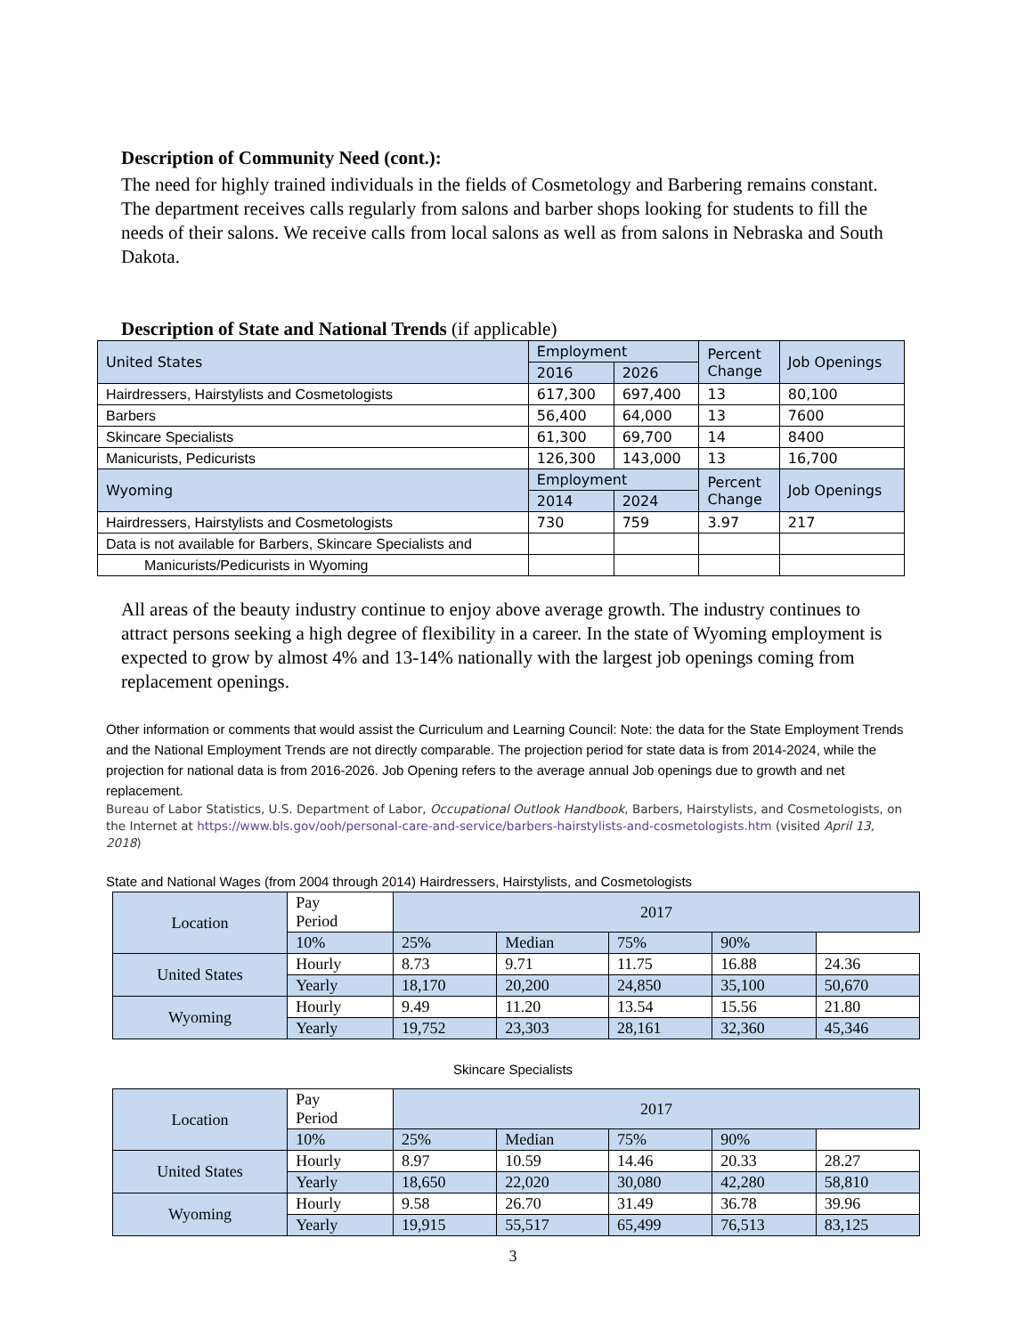Description of Community Need (cont.):
The need for highly trained individuals in the fields of Cosmetology and Barbering remains constant. The department receives calls regularly from salons and barber shops looking for students to fill the needs of their salons. We receive calls from local salons as well as from salons in Nebraska and South Dakota.
Description of State and National Trends (if applicable)
| United States | Employment | | Percent Change | Job Openings |
| | 2016 | 2026 | | |
| Hairdressers, Hairstylists and Cosmetologists | 617,300 | 697,400 | 13 | 80,100 |
| Barbers | 56,400 | 64,000 | 13 | 7600 |
| Skincare Specialists | 61,300 | 69,700 | 14 | 8400 |
| Manicurists, Pedicurists | 126,300 | 143,000 | 13 | 16,700 |
| Wyoming | Employment | | Percent Change | Job Openings |
| | 2014 | 2024 | | |
| Hairdressers, Hairstylists and Cosmetologists | 730 | 759 | 3.97 | 217 |
| Data is not available for Barbers, Skincare Specialists and | | | | |
| Manicurists/Pedicurists in Wyoming | | | | |
All areas of the beauty industry continue to enjoy above average growth. The industry continues to attract persons seeking a high degree of flexibility in a career. In the state of Wyoming employment is expected to grow by almost 4% and 13-14% nationally with the largest job openings coming from replacement openings.
Other information or comments that would assist the Curriculum and Learning Council: Note: the data for the State Employment Trends and the National Employment Trends are not directly comparable. The projection period for state data is from 2014-2024, while the projection for national data is from 2016-2026. Job Opening refers to the average annual Job openings due to growth and net replacement.
Bureau of Labor Statistics, U.S. Department of Labor, Occupational Outlook Handbook, Barbers, Hairstylists, and Cosmetologists, on the Internet at https://www.bls.gov/ooh/personal-care-and-service/barbers-hairstylists-and-cosmetologists.htm (visited April 13, 2018)
State and National Wages (from 2004 through 2014) Hairdressers, Hairstylists, and Cosmetologists
| Location | Pay Period | 2017 | | | | |
| | | 10% | 25% | Median | 75% | 90% |
| United States | Hourly | 8.73 | 9.71 | 11.75 | 16.88 | 24.36 |
| | Yearly | 18,170 | 20,200 | 24,850 | 35,100 | 50,670 |
| Wyoming | Hourly | 9.49 | 11.20 | 13.54 | 15.56 | 21.80 |
| | Yearly | 19,752 | 23,303 | 28,161 | 32,360 | 45,346 |
Skincare Specialists
| Location | Pay Period | 2017 | | | | |
| | | 10% | 25% | Median | 75% | 90% |
| United States | Hourly | 8.97 | 10.59 | 14.46 | 20.33 | 28.27 |
| | Yearly | 18,650 | 22,020 | 30,080 | 42,280 | 58,810 |
| Wyoming | Hourly | 9.58 | 26.70 | 31.49 | 36.78 | 39.96 |
| | Yearly | 19,915 | 55,517 | 65,499 | 76,513 | 83,125 |
3